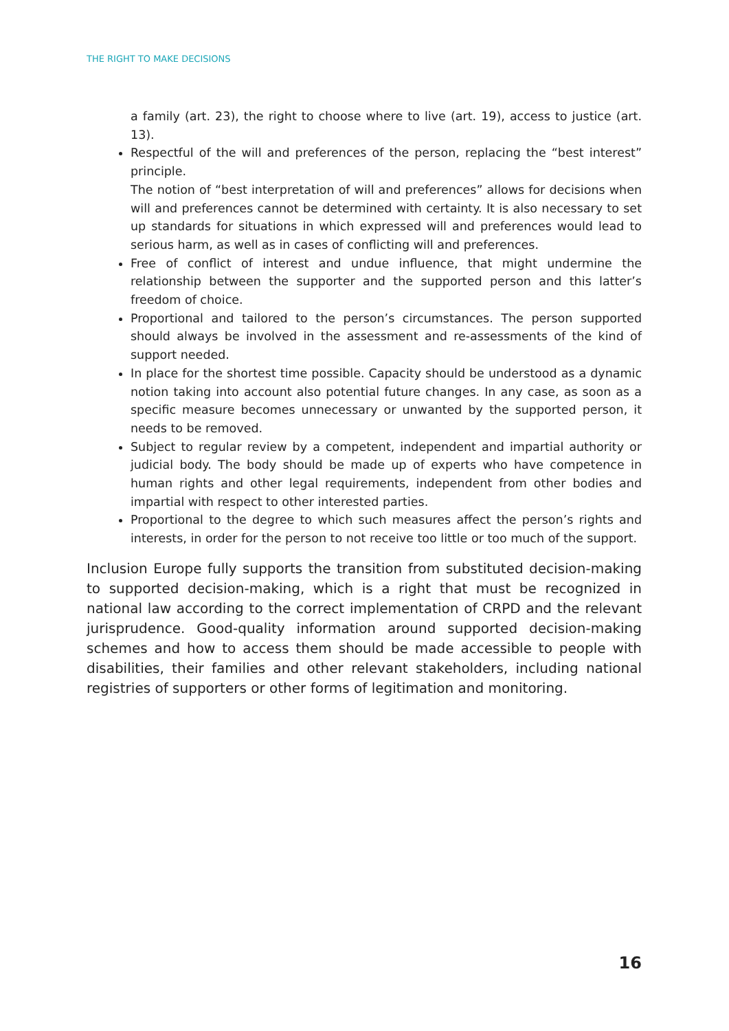THE RIGHT TO MAKE DECISIONS
a family (art. 23), the right to choose where to live (art. 19), access to justice (art. 13).
Respectful of the will and preferences of the person, replacing the “best interest” principle.
The notion of “best interpretation of will and preferences” allows for decisions when will and preferences cannot be determined with certainty. It is also necessary to set up standards for situations in which expressed will and preferences would lead to serious harm, as well as in cases of conflicting will and preferences.
Free of conflict of interest and undue influence, that might undermine the relationship between the supporter and the supported person and this latter’s freedom of choice.
Proportional and tailored to the person’s circumstances. The person supported should always be involved in the assessment and re-assessments of the kind of support needed.
In place for the shortest time possible. Capacity should be understood as a dynamic notion taking into account also potential future changes. In any case, as soon as a specific measure becomes unnecessary or unwanted by the supported person, it needs to be removed.
Subject to regular review by a competent, independent and impartial authority or judicial body. The body should be made up of experts who have competence in human rights and other legal requirements, independent from other bodies and impartial with respect to other interested parties.
Proportional to the degree to which such measures affect the person’s rights and interests, in order for the person to not receive too little or too much of the support.
Inclusion Europe fully supports the transition from substituted decision-making to supported decision-making, which is a right that must be recognized in national law according to the correct implementation of CRPD and the relevant jurisprudence. Good-quality information around supported decision-making schemes and how to access them should be made accessible to people with disabilities, their families and other relevant stakeholders, including national registries of supporters or other forms of legitimation and monitoring.
16